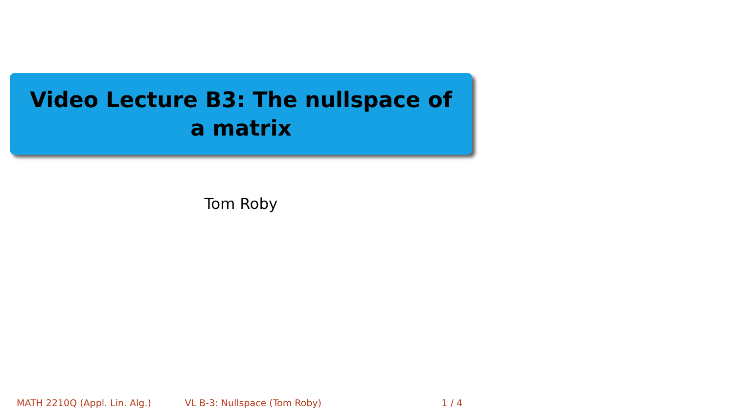Video Lecture B3: The nullspace of a matrix
Tom Roby
MATH 2210Q (Appl. Lin. Alg.) VL B-3: Nullspace (Tom Roby) 1 / 4